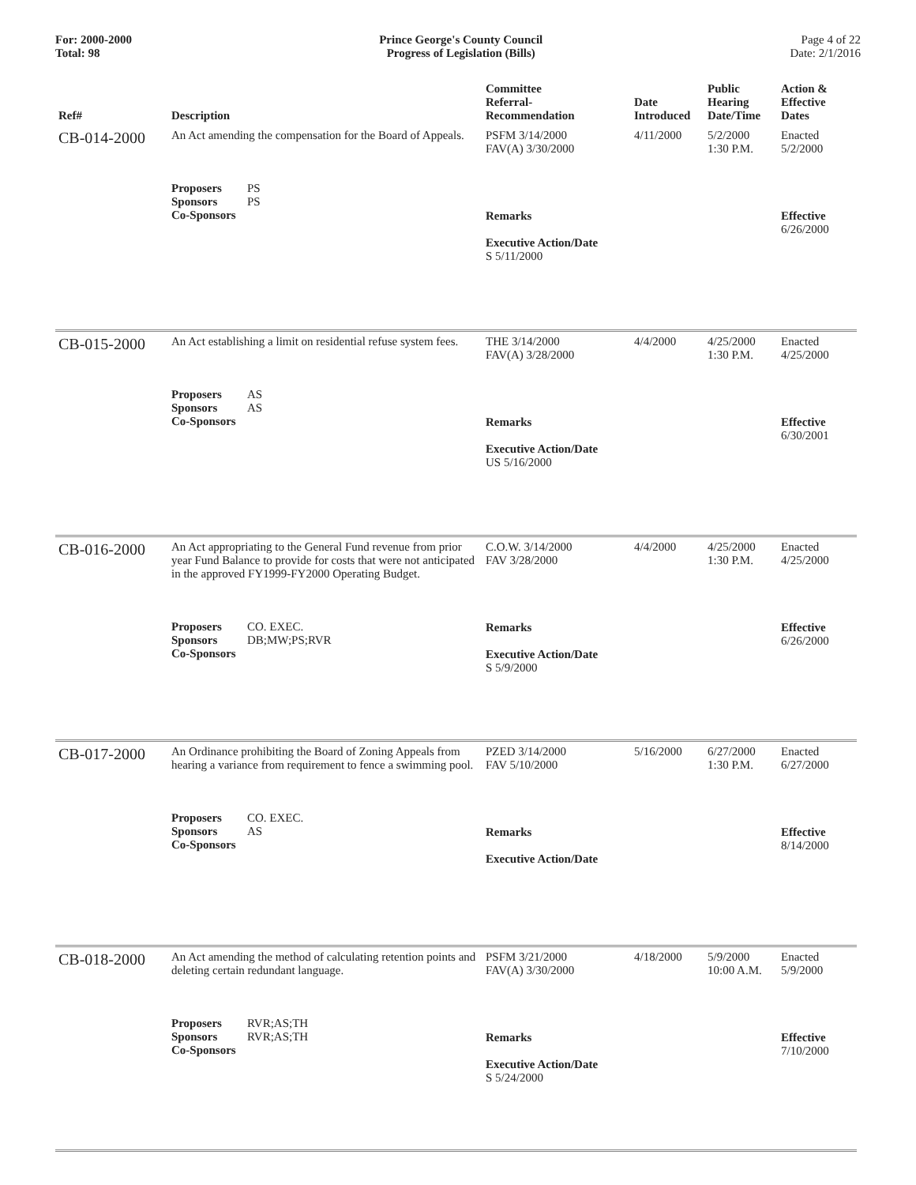For: 2000-2000
Total: 98
Prince George's County Council
Progress of Legislation (Bills)
Page 4 of 22
Date: 2/1/2016
| Ref# | Description | Committee Referral- Recommendation | Date Introduced | Public Hearing Date/Time | Action & Effective Dates |
| --- | --- | --- | --- | --- | --- |
| CB-014-2000 | An Act amending the compensation for the Board of Appeals. Proposers PS Sponsors PS Co-Sponsors | PSFM 3/14/2000 FAV(A) 3/30/2000 Remarks Executive Action/Date S 5/11/2000 | 4/11/2000 | 5/2/2000 1:30 P.M. | Enacted 5/2/2000 Effective 6/26/2000 |
| CB-015-2000 | An Act establishing a limit on residential refuse system fees. Proposers AS Sponsors AS Co-Sponsors | THE 3/14/2000 FAV(A) 3/28/2000 Remarks Executive Action/Date US 5/16/2000 | 4/4/2000 | 4/25/2000 1:30 P.M. | Enacted 4/25/2000 Effective 6/30/2001 |
| CB-016-2000 | An Act appropriating to the General Fund revenue from prior year Fund Balance to provide for costs that were not anticipated in the approved FY1999-FY2000 Operating Budget. Proposers CO. EXEC. Sponsors DB;MW;PS;RVR Co-Sponsors | C.O.W. 3/14/2000 FAV 3/28/2000 Remarks Executive Action/Date S 5/9/2000 | 4/4/2000 | 4/25/2000 1:30 P.M. | Enacted 4/25/2000 Effective 6/26/2000 |
| CB-017-2000 | An Ordinance prohibiting the Board of Zoning Appeals from hearing a variance from requirement to fence a swimming pool. Proposers CO. EXEC. Sponsors AS Co-Sponsors | PZED 3/14/2000 FAV 5/10/2000 Remarks Executive Action/Date | 5/16/2000 | 6/27/2000 1:30 P.M. | Enacted 6/27/2000 Effective 8/14/2000 |
| CB-018-2000 | An Act amending the method of calculating retention points and deleting certain redundant language. Proposers RVR;AS;TH Sponsors RVR;AS;TH Co-Sponsors | PSFM 3/21/2000 FAV(A) 3/30/2000 Remarks Executive Action/Date S 5/24/2000 | 4/18/2000 | 5/9/2000 10:00 A.M. | Enacted 5/9/2000 Effective 7/10/2000 |